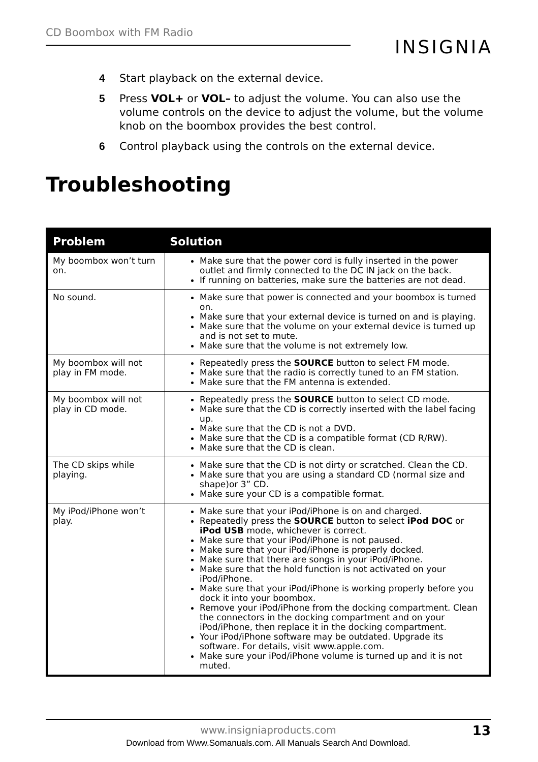CD Boombox with FM Radio
INSIGNIA
4 Start playback on the external device.
5 Press VOL+ or VOL– to adjust the volume. You can also use the volume controls on the device to adjust the volume, but the volume knob on the boombox provides the best control.
6 Control playback using the controls on the external device.
Troubleshooting
| Problem | Solution |
| --- | --- |
| My boombox won’t turn on. | Make sure that the power cord is fully inserted in the power outlet and firmly connected to the DC IN jack on the back. If running on batteries, make sure the batteries are not dead. |
| No sound. | Make sure that power is connected and your boombox is turned on. Make sure that your external device is turned on and is playing. Make sure that the volume on your external device is turned up and is not set to mute. Make sure that the volume is not extremely low. |
| My boombox will not play in FM mode. | Repeatedly press the SOURCE button to select FM mode. Make sure that the radio is correctly tuned to an FM station. Make sure that the FM antenna is extended. |
| My boombox will not play in CD mode. | Repeatedly press the SOURCE button to select CD mode. Make sure that the CD is correctly inserted with the label facing up. Make sure that the CD is not a DVD. Make sure that the CD is a compatible format (CD R/RW). Make sure that the CD is clean. |
| The CD skips while playing. | Make sure that the CD is not dirty or scratched. Clean the CD. Make sure that you are using a standard CD (normal size and shape)or 3” CD. Make sure your CD is a compatible format. |
| My iPod/iPhone won’t play. | Make sure that your iPod/iPhone is on and charged. Repeatedly press the SOURCE button to select iPod DOC or iPod USB mode, whichever is correct. Make sure that your iPod/iPhone is not paused. Make sure that your iPod/iPhone is properly docked. Make sure that there are songs in your iPod/iPhone. Make sure that the hold function is not activated on your iPod/iPhone. Make sure that your iPod/iPhone is working properly before you dock it into your boombox. Remove your iPod/iPhone from the docking compartment. Clean the connectors in the docking compartment and on your iPod/iPhone, then replace it in the docking compartment. Your iPod/iPhone software may be outdated. Upgrade its software. For details, visit www.apple.com. Make sure your iPod/iPhone volume is turned up and it is not muted. |
www.insigniaproducts.com 13
Download from Www.Somanuals.com. All Manuals Search And Download.